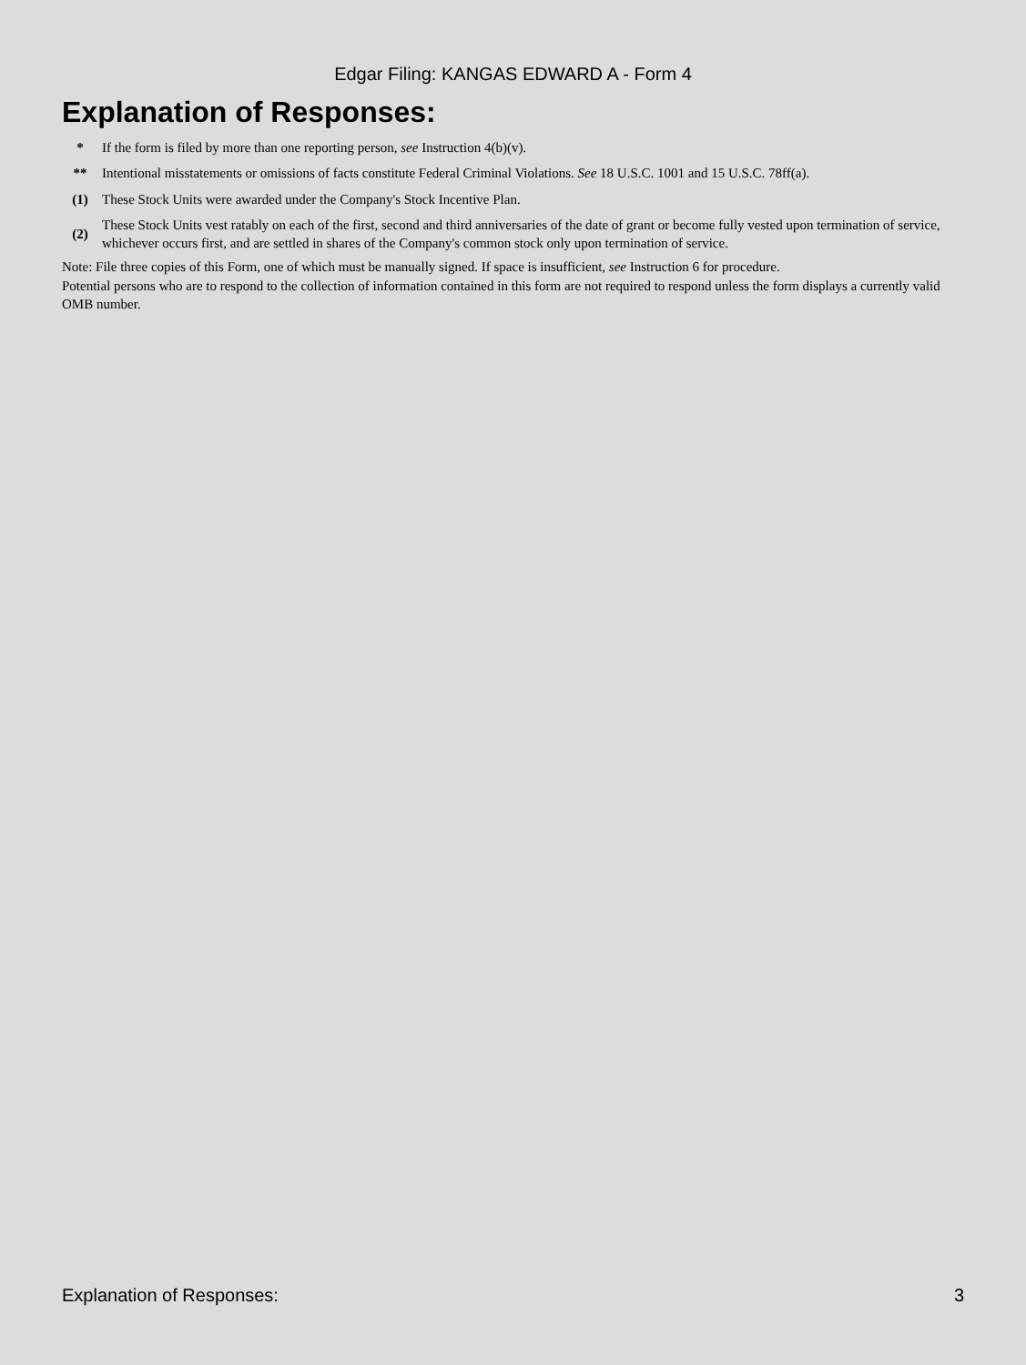Edgar Filing: KANGAS EDWARD A - Form 4
Explanation of Responses:
| * | If the form is filed by more than one reporting person, see Instruction 4(b)(v). |
| ** | Intentional misstatements or omissions of facts constitute Federal Criminal Violations. See 18 U.S.C. 1001 and 15 U.S.C. 78ff(a). |
| (1) | These Stock Units were awarded under the Company's Stock Incentive Plan. |
| (2) | These Stock Units vest ratably on each of the first, second and third anniversaries of the date of grant or become fully vested upon termination of service, whichever occurs first, and are settled in shares of the Company's common stock only upon termination of service. |
Note: File three copies of this Form, one of which must be manually signed. If space is insufficient, see Instruction 6 for procedure.
Potential persons who are to respond to the collection of information contained in this form are not required to respond unless the form displays a currently valid OMB number.
Explanation of Responses: 3